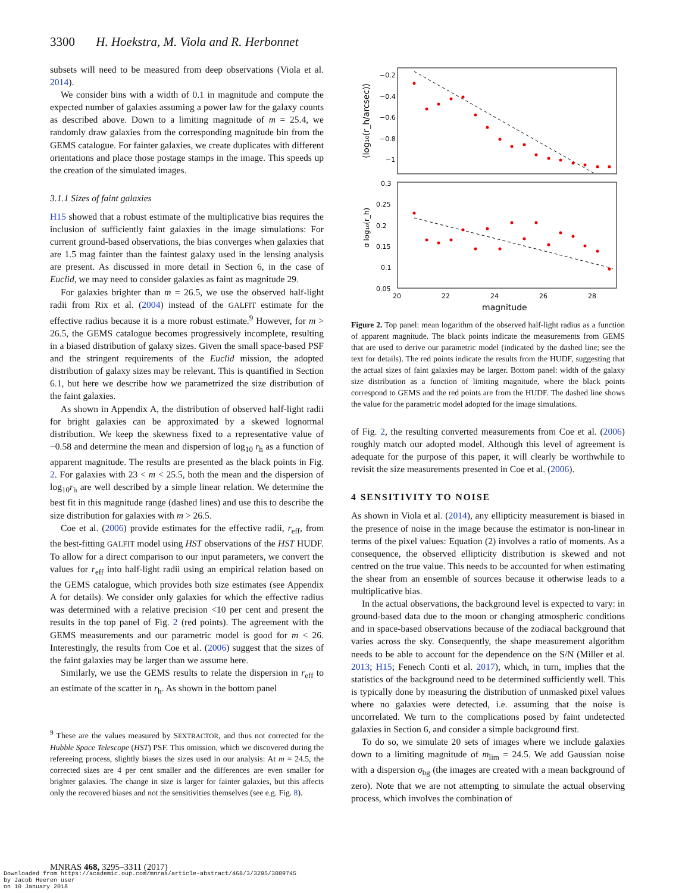3300 H. Hoekstra, M. Viola and R. Herbonnet
subsets will need to be measured from deep observations (Viola et al. 2014).
We consider bins with a width of 0.1 in magnitude and compute the expected number of galaxies assuming a power law for the galaxy counts as described above. Down to a limiting magnitude of m = 25.4, we randomly draw galaxies from the corresponding magnitude bin from the GEMS catalogue. For fainter galaxies, we create duplicates with different orientations and place those postage stamps in the image. This speeds up the creation of the simulated images.
3.1.1 Sizes of faint galaxies
H15 showed that a robust estimate of the multiplicative bias requires the inclusion of sufficiently faint galaxies in the image simulations: For current ground-based observations, the bias converges when galaxies that are 1.5 mag fainter than the faintest galaxy used in the lensing analysis are present. As discussed in more detail in Section 6, in the case of Euclid, we may need to consider galaxies as faint as magnitude 29.
For galaxies brighter than m = 26.5, we use the observed half-light radii from Rix et al. (2004) instead of the GALFIT estimate for the effective radius because it is a more robust estimate.<sup>9</sup> However, for m > 26.5, the GEMS catalogue becomes progressively incomplete, resulting in a biased distribution of galaxy sizes. Given the small space-based PSF and the stringent requirements of the Euclid mission, the adopted distribution of galaxy sizes may be relevant. This is quantified in Section 6.1, but here we describe how we parametrized the size distribution of the faint galaxies.
As shown in Appendix A, the distribution of observed half-light radii for bright galaxies can be approximated by a skewed lognormal distribution. We keep the skewness fixed to a representative value of −0.58 and determine the mean and dispersion of log<sub>10</sub> r<sub>h</sub> as a function of apparent magnitude. The results are presented as the black points in Fig. 2. For galaxies with 23 < m < 25.5, both the mean and the dispersion of log<sub>10</sub>r<sub>h</sub> are well described by a simple linear relation. We determine the best fit in this magnitude range (dashed lines) and use this to describe the size distribution for galaxies with m > 26.5.
Coe et al. (2006) provide estimates for the effective radii, r<sub>eff</sub>, from the best-fitting GALFIT model using HST observations of the HST HUDF. To allow for a direct comparison to our input parameters, we convert the values for r<sub>eff</sub> into half-light radii using an empirical relation based on the GEMS catalogue, which provides both size estimates (see Appendix A for details). We consider only galaxies for which the effective radius was determined with a relative precision <10 per cent and present the results in the top panel of Fig. 2 (red points). The agreement with the GEMS measurements and our parametric model is good for m < 26. Interestingly, the results from Coe et al. (2006) suggest that the sizes of the faint galaxies may be larger than we assume here.
Similarly, we use the GEMS results to relate the dispersion in r<sub>eff</sub> to an estimate of the scatter in r<sub>h</sub>. As shown in the bottom panel
<sup>9</sup> These are the values measured by SEXTRACTOR, and thus not corrected for the Hubble Space Telescope (HST) PSF. This omission, which we discovered during the refereeing process, slightly biases the sizes used in our analysis: At m = 24.5, the corrected sizes are 4 per cent smaller and the differences are even smaller for brighter galaxies. The change in size is larger for fainter galaxies, but this affects only the recovered biases and not the sensitivities themselves (see e.g. Fig. 8).
−0.2
−0.4
−0.6
−0.8
−1
0.3
0.25
0.2
0.15
0.1
0.05
20
22
24
26
28
magnitude
⟨log₁₀(r_h/arcsec)⟩
σ log₁₀(r_h)
Figure 2. Top panel: mean logarithm of the observed half-light radius as a function of apparent magnitude. The black points indicate the measurements from GEMS that are used to derive our parametric model (indicated by the dashed line; see the text for details). The red points indicate the results from the HUDF, suggesting that the actual sizes of faint galaxies may be larger. Bottom panel: width of the galaxy size distribution as a function of limiting magnitude, where the black points correspond to GEMS and the red points are from the HUDF. The dashed line shows the value for the parametric model adopted for the image simulations.
of Fig. 2, the resulting converted measurements from Coe et al. (2006) roughly match our adopted model. Although this level of agreement is adequate for the purpose of this paper, it will clearly be worthwhile to revisit the size measurements presented in Coe et al. (2006).
4 SENSITIVITY TO NOISE
As shown in Viola et al. (2014), any ellipticity measurement is biased in the presence of noise in the image because the estimator is non-linear in terms of the pixel values: Equation (2) involves a ratio of moments. As a consequence, the observed ellipticity distribution is skewed and not centred on the true value. This needs to be accounted for when estimating the shear from an ensemble of sources because it otherwise leads to a multiplicative bias.
In the actual observations, the background level is expected to vary: in ground-based data due to the moon or changing atmospheric conditions and in space-based observations because of the zodiacal background that varies across the sky. Consequently, the shape measurement algorithm needs to be able to account for the dependence on the S/N (Miller et al. 2013; H15; Fenech Conti et al. 2017), which, in turn, implies that the statistics of the background need to be determined sufficiently well. This is typically done by measuring the distribution of unmasked pixel values where no galaxies were detected, i.e. assuming that the noise is uncorrelated. We turn to the complications posed by faint undetected galaxies in Section 6, and consider a simple background first.
To do so, we simulate 20 sets of images where we include galaxies down to a limiting magnitude of m<sub>lim</sub> = 24.5. We add Gaussian noise with a dispersion σ<sub>bg</sub> (the images are created with a mean background of zero). Note that we are not attempting to simulate the actual observing process, which involves the combination of
MNRAS 468, 3295–3311 (2017)
Downloaded from https://academic.oup.com/mnras/article-abstract/468/3/3295/3089745
by Jacob Heeren user
on 10 January 2018